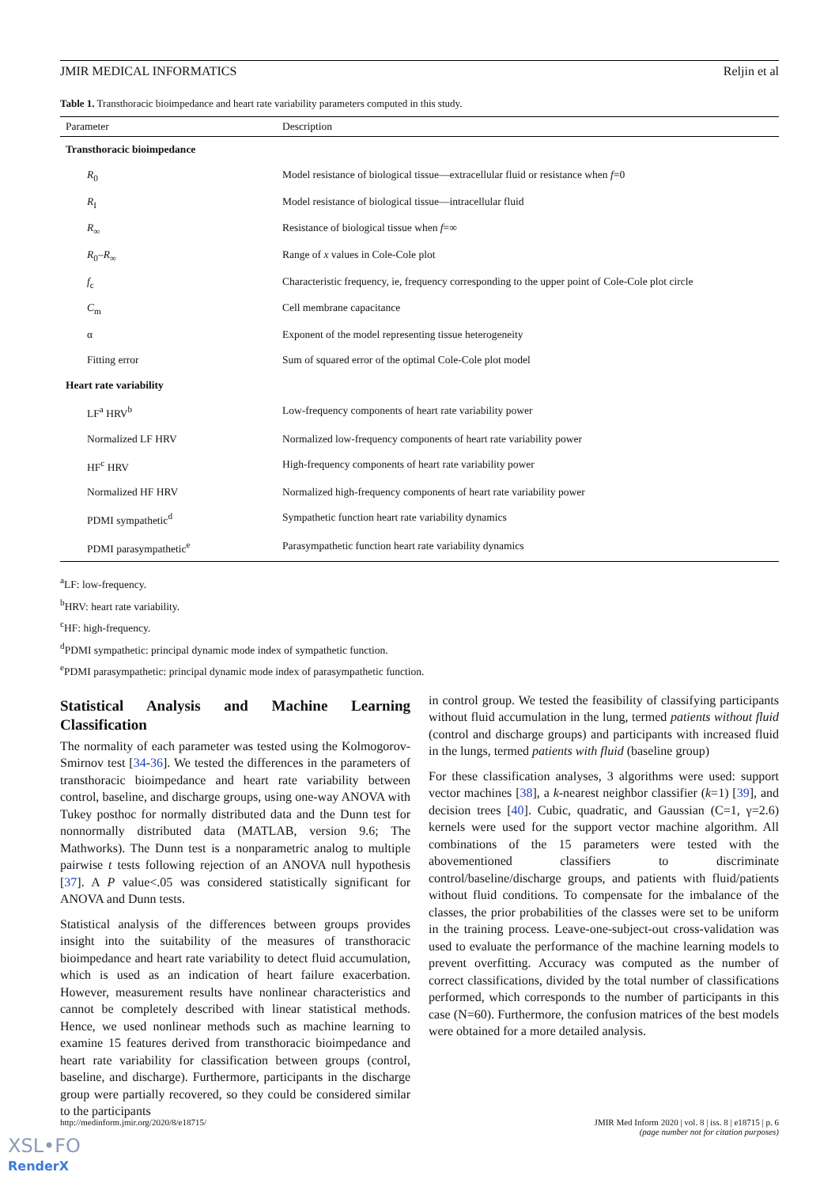JMIR MEDICAL INFORMATICS Reljin et al
Table 1. Transthoracic bioimpedance and heart rate variability parameters computed in this study.
| Parameter | Description |
| --- | --- |
| Transthoracic bioimpedance | |
| R<sub>0</sub> | Model resistance of biological tissue—extracellular fluid or resistance when f =0 |
| R<sub>I</sub> | Model resistance of biological tissue—intracellular fluid |
| R<sub>∞</sub> | Resistance of biological tissue when f =∞ |
| R<sub>0</sub>– R<sub>∞</sub> | Range of x values in Cole-Cole plot |
| f<sub>c</sub> | Characteristic frequency, ie, frequency corresponding to the upper point of Cole-Cole plot circle |
| C<sub>m</sub> | Cell membrane capacitance |
| α | Exponent of the model representing tissue heterogeneity |
| Fitting error | Sum of squared error of the optimal Cole-Cole plot model |
| Heart rate variability | |
| LF<sup>a</sup> HRV<sup>b</sup> | Low-frequency components of heart rate variability power |
| Normalized LF HRV | Normalized low-frequency components of heart rate variability power |
| HF<sup>c</sup> HRV | High-frequency components of heart rate variability power |
| Normalized HF HRV | Normalized high-frequency components of heart rate variability power |
| PDMI sympathetic<sup>d</sup> | Sympathetic function heart rate variability dynamics |
| PDMI parasympathetic<sup>e</sup> | Parasympathetic function heart rate variability dynamics |
<sup>a</sup> LF: low-frequency.
<sup>b</sup> HRV: heart rate variability.
<sup>c</sup> HF: high-frequency.
<sup>d</sup> PDMI sympathetic: principal dynamic mode index of sympathetic function.
<sup>e</sup> PDMI parasympathetic: principal dynamic mode index of parasympathetic function.
Statistical Analysis and Machine Learning Classification
The normality of each parameter was tested using the Kolmogorov-Smirnov test [34-36]. We tested the differences in the parameters of transthoracic bioimpedance and heart rate variability between control, baseline, and discharge groups, using one-way ANOVA with Tukey posthoc for normally distributed data and the Dunn test for nonnormally distributed data (MATLAB, version 9.6; The Mathworks). The Dunn test is a nonparametric analog to multiple pairwise t tests following rejection of an ANOVA null hypothesis [37]. A P value<.05 was considered statistically significant for ANOVA and Dunn tests.
Statistical analysis of the differences between groups provides insight into the suitability of the measures of transthoracic bioimpedance and heart rate variability to detect fluid accumulation, which is used as an indication of heart failure exacerbation. However, measurement results have nonlinear characteristics and cannot be completely described with linear statistical methods. Hence, we used nonlinear methods such as machine learning to examine 15 features derived from transthoracic bioimpedance and heart rate variability for classification between groups (control, baseline, and discharge). Furthermore, participants in the discharge group were partially recovered, so they could be considered similar to the participants
in control group. We tested the feasibility of classifying participants without fluid accumulation in the lung, termed patients without fluid (control and discharge groups) and participants with increased fluid in the lungs, termed patients with fluid (baseline group)
For these classification analyses, 3 algorithms were used: support vector machines [38], a k-nearest neighbor classifier (k=1) [39], and decision trees [40]. Cubic, quadratic, and Gaussian (C=1, γ=2.6) kernels were used for the support vector machine algorithm. All combinations of the 15 parameters were tested with the abovementioned classifiers to discriminate control/baseline/discharge groups, and patients with fluid/patients without fluid conditions. To compensate for the imbalance of the classes, the prior probabilities of the classes were set to be uniform in the training process. Leave-one-subject-out cross-validation was used to evaluate the performance of the machine learning models to prevent overfitting. Accuracy was computed as the number of correct classifications, divided by the total number of classifications performed, which corresponds to the number of participants in this case (N=60). Furthermore, the confusion matrices of the best models were obtained for a more detailed analysis.
http://medinform.jmir.org/2020/8/e18715/ JMIR Med Inform 2020 | vol. 8 | iss. 8 | e18715 | p. 6
(page number not for citation purposes)
XSL•FO
RenderX